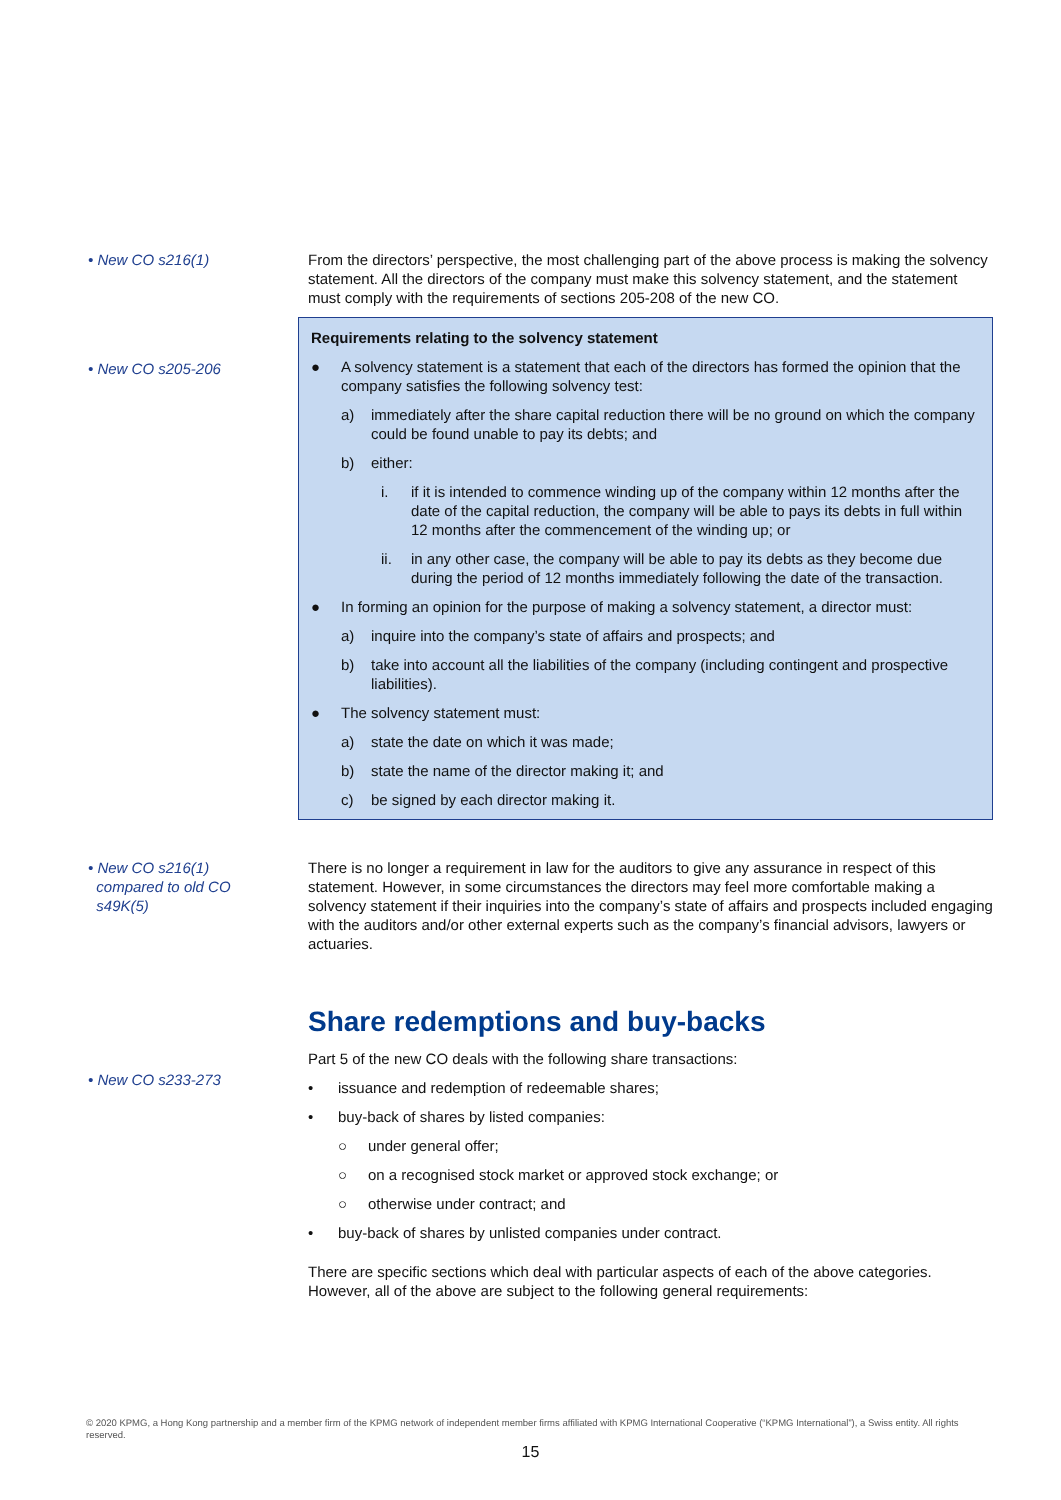• New CO s216(1) From the directors’ perspective, the most challenging part of the above process is making the solvency statement. All the directors of the company must make this solvency statement, and the statement must comply with the requirements of sections 205-208 of the new CO.
• New CO s205-206
Requirements relating to the solvency statement
● A solvency statement is a statement that each of the directors has formed the opinion that the company satisfies the following solvency test:
a) immediately after the share capital reduction there will be no ground on which the company could be found unable to pay its debts; and
b) either:
i. if it is intended to commence winding up of the company within 12 months after the date of the capital reduction, the company will be able to pays its debts in full within 12 months after the commencement of the winding up; or
ii. in any other case, the company will be able to pay its debts as they become due during the period of 12 months immediately following the date of the transaction.
● In forming an opinion for the purpose of making a solvency statement, a director must:
a) inquire into the company’s state of affairs and prospects; and
b) take into account all the liabilities of the company (including contingent and prospective liabilities).
● The solvency statement must:
a) state the date on which it was made;
b) state the name of the director making it; and
c) be signed by each director making it.
• New CO s216(1)
compared to old CO
s49K(5)
There is no longer a requirement in law for the auditors to give any assurance in respect of this statement. However, in some circumstances the directors may feel more comfortable making a solvency statement if their inquiries into the company’s state of affairs and prospects included engaging with the auditors and/or other external experts such as the company’s financial advisors, lawyers or actuaries.
• New CO s233-273
Share redemptions and buy-backs
Part 5 of the new CO deals with the following share transactions:
• issuance and redemption of redeemable shares;
• buy-back of shares by listed companies:
○ under general offer;
○ on a recognised stock market or approved stock exchange; or
○ otherwise under contract; and
• buy-back of shares by unlisted companies under contract.
There are specific sections which deal with particular aspects of each of the above categories. However, all of the above are subject to the following general requirements:
© 2020 KPMG, a Hong Kong partnership and a member firm of the KPMG network of independent member firms affiliated with KPMG International Cooperative (“KPMG International”), a Swiss entity. All rights reserved.
15